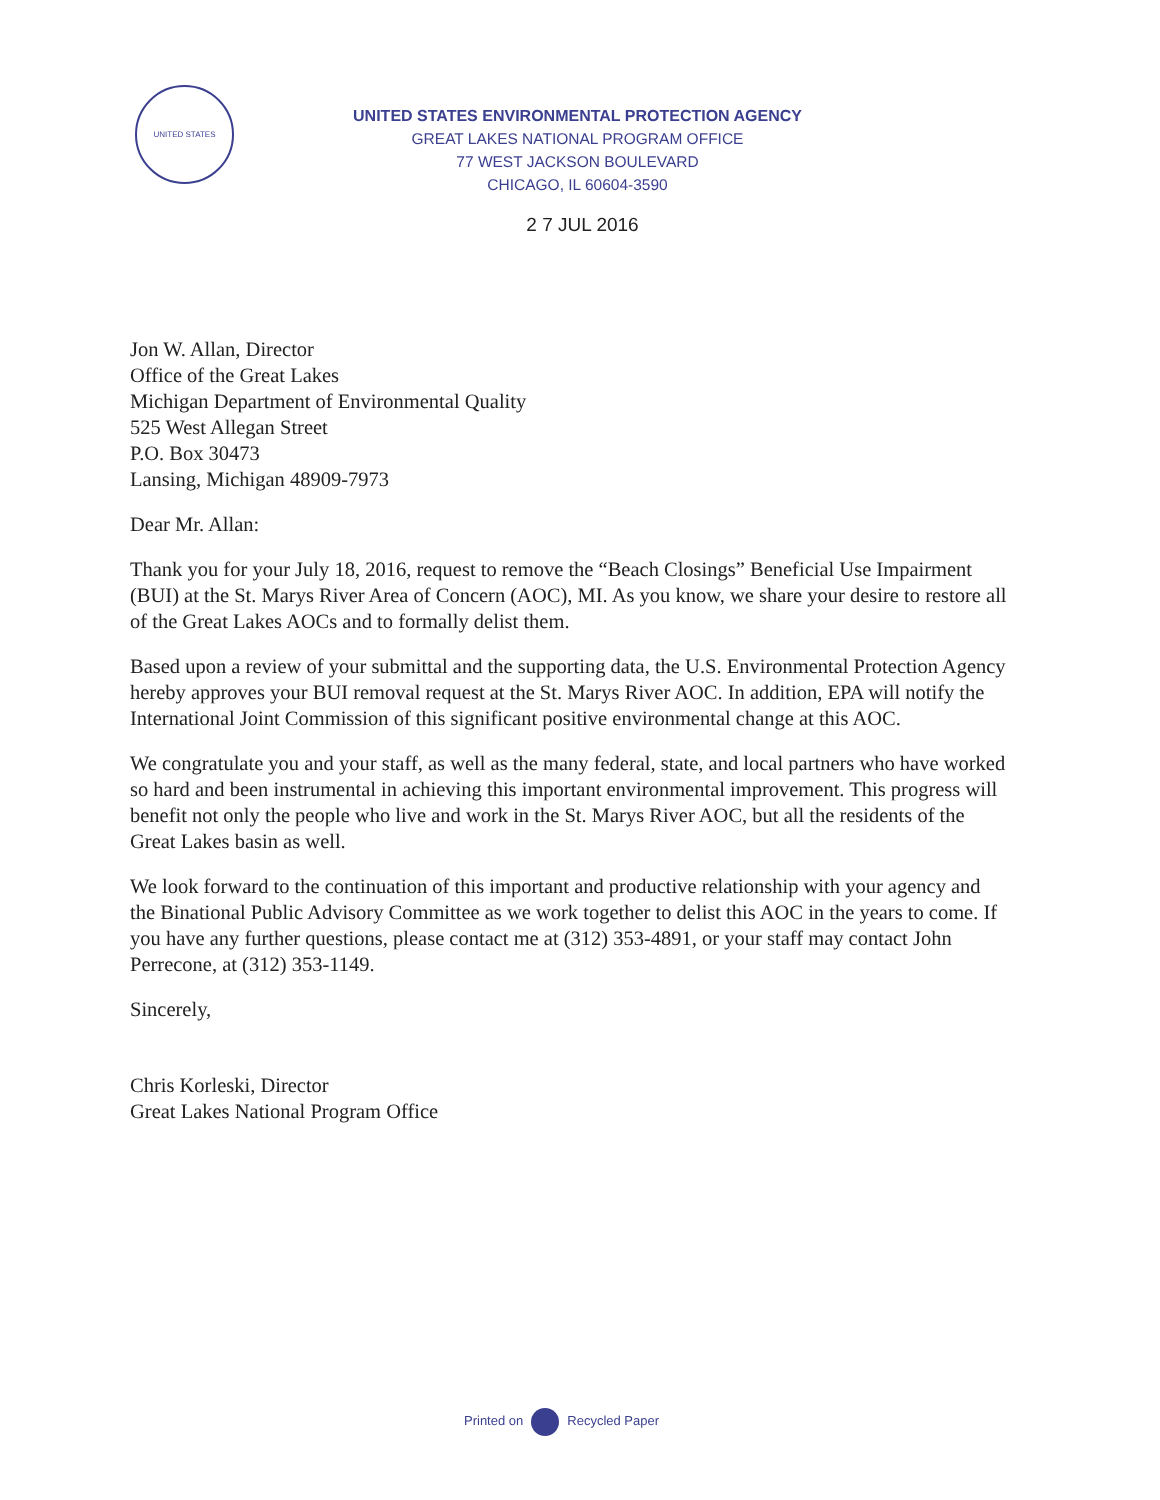UNITED STATES
UNITED STATES ENVIRONMENTAL PROTECTION AGENCY
GREAT LAKES NATIONAL PROGRAM OFFICE
77 WEST JACKSON BOULEVARD
CHICAGO, IL 60604-3590
2 7 JUL 2016
Jon W. Allan, Director
Office of the Great Lakes
Michigan Department of Environmental Quality
525 West Allegan Street
P.O. Box 30473
Lansing, Michigan 48909-7973
Dear Mr. Allan:
Thank you for your July 18, 2016, request to remove the “Beach Closings” Beneficial Use Impairment (BUI) at the St. Marys River Area of Concern (AOC), MI. As you know, we share your desire to restore all of the Great Lakes AOCs and to formally delist them.
Based upon a review of your submittal and the supporting data, the U.S. Environmental Protection Agency hereby approves your BUI removal request at the St. Marys River AOC. In addition, EPA will notify the International Joint Commission of this significant positive environmental change at this AOC.
We congratulate you and your staff, as well as the many federal, state, and local partners who have worked so hard and been instrumental in achieving this important environmental improvement. This progress will benefit not only the people who live and work in the St. Marys River AOC, but all the residents of the Great Lakes basin as well.
We look forward to the continuation of this important and productive relationship with your agency and the Binational Public Advisory Committee as we work together to delist this AOC in the years to come. If you have any further questions, please contact me at (312) 353-4891, or your staff may contact John Perrecone, at (312) 353-1149.
Sincerely,
Chris Korleski, Director
Great Lakes National Program Office
Printed on Recycled Paper